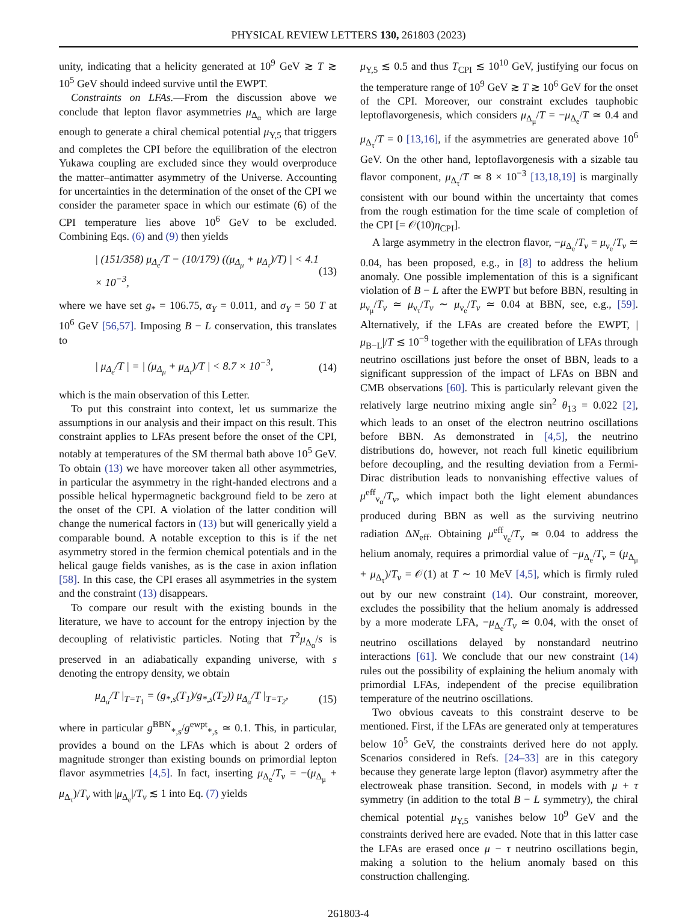PHYSICAL REVIEW LETTERS 130, 261803 (2023)
unity, indicating that a helicity generated at 10<sup>9</sup> GeV ≳ T ≳ 10<sup>5</sup> GeV should indeed survive until the EWPT.
Constraints on LFAs.—From the discussion above we conclude that lepton flavor asymmetries μ<sub>Δ<sub>α</sub></sub> which are large enough to generate a chiral chemical potential μ<sub>Y,5</sub> that triggers and completes the CPI before the equilibration of the electron Yukawa coupling are excluded since they would overproduce the matter–antimatter asymmetry of the Universe. Accounting for uncertainties in the determination of the onset of the CPI we consider the parameter space in which our estimate (6) of the CPI temperature lies above 10<sup>6</sup> GeV to be excluded. Combining Eqs. (6) and (9) then yields
| (151/358) μ<sub>Δ<sub>e</sub></sub>/T − (10/179) ((μ<sub>Δ<sub>μ</sub></sub> + μ<sub>Δ<sub>τ</sub></sub>)/T) | < 4.1 × 10<sup>−3</sup>, (13)
where we have set g<sub>*</sub> = 106.75, α<sub>Y</sub> = 0.011, and σ<sub>Y</sub> = 50 T at 10<sup>6</sup> GeV [56,57]. Imposing B − L conservation, this translates to
| μ<sub>Δ<sub>e</sub></sub>/T | = | (μ<sub>Δ<sub>μ</sub></sub> + μ<sub>Δ<sub>τ</sub></sub>)/T | < 8.7 × 10<sup>−3</sup>, (14)
which is the main observation of this Letter.
To put this constraint into context, let us summarize the assumptions in our analysis and their impact on this result. This constraint applies to LFAs present before the onset of the CPI, notably at temperatures of the SM thermal bath above 10<sup>5</sup> GeV. To obtain (13) we have moreover taken all other asymmetries, in particular the asymmetry in the right-handed electrons and a possible helical hypermagnetic background field to be zero at the onset of the CPI. A violation of the latter condition will change the numerical factors in (13) but will generically yield a comparable bound. A notable exception to this is if the net asymmetry stored in the fermion chemical potentials and in the helical gauge fields vanishes, as is the case in axion inflation [58]. In this case, the CPI erases all asymmetries in the system and the constraint (13) disappears.
To compare our result with the existing bounds in the literature, we have to account for the entropy injection by the decoupling of relativistic particles. Noting that T<sup>2</sup>μ<sub>Δ<sub>α</sub></sub>/s is preserved in an adiabatically expanding universe, with s denoting the entropy density, we obtain
μ<sub>Δ<sub>α</sub></sub>/T |<sub>T=T<sub>1</sub></sub> = (g<sub>*,s</sub>(T<sub>1</sub>)/g<sub>*,s</sub>(T<sub>2</sub>)) μ<sub>Δ<sub>α</sub></sub>/T |<sub>T=T<sub>2</sub></sub>, (15)
where in particular g<sup>BBN</sup><sub>*,s</sub>/g<sup>ewpt</sup><sub>*,s</sub> ≃ 0.1. This, in particular, provides a bound on the LFAs which is about 2 orders of magnitude stronger than existing bounds on primordial lepton flavor asymmetries [4,5]. In fact, inserting μ<sub>Δ<sub>e</sub></sub>/T<sub>ν</sub> = −(μ<sub>Δ<sub>μ</sub></sub> + μ<sub>Δ<sub>τ</sub></sub>)/T<sub>ν</sub> with |μ<sub>Δ<sub>e</sub></sub>|/T<sub>ν</sub> ≲ 1 into Eq. (7) yields
μ<sub>Y,5</sub> ≲ 0.5 and thus T<sub>CPI</sub> ≲ 10<sup>10</sup> GeV, justifying our focus on the temperature range of 10<sup>9</sup> GeV ≳ T ≳ 10<sup>6</sup> GeV for the onset of the CPI. Moreover, our constraint excludes tauphobic leptoflavorgenesis, which considers μ<sub>Δ<sub>μ</sub></sub>/T = −μ<sub>Δ<sub>e</sub></sub>/T ≃ 0.4 and μ<sub>Δ<sub>τ</sub></sub>/T = 0 [13,16], if the asymmetries are generated above 10<sup>6</sup> GeV. On the other hand, leptoflavorgenesis with a sizable tau flavor component, μ<sub>Δ<sub>τ</sub></sub>/T ≃ 8 × 10<sup>−3</sup> [13,18,19] is marginally consistent with our bound within the uncertainty that comes from the rough estimation for the time scale of completion of the CPI [= 𝒪(10)η<sub>CPI</sub>].
A large asymmetry in the electron flavor, −μ<sub>Δ<sub>e</sub></sub>/T<sub>ν</sub> = μ<sub>ν<sub>e</sub></sub>/T<sub>ν</sub> ≃ 0.04, has been proposed, e.g., in [8] to address the helium anomaly. One possible implementation of this is a significant violation of B − L after the EWPT but before BBN, resulting in μ<sub>ν<sub>μ</sub></sub>/T<sub>ν</sub> ≃ μ<sub>ν<sub>τ</sub></sub>/T<sub>ν</sub> ∼ μ<sub>ν<sub>e</sub></sub>/T<sub>ν</sub> ≃ 0.04 at BBN, see, e.g., [59]. Alternatively, if the LFAs are created before the EWPT, |μ<sub>B−L</sub>|/T ≲ 10<sup>−9</sup> together with the equilibration of LFAs through neutrino oscillations just before the onset of BBN, leads to a significant suppression of the impact of LFAs on BBN and CMB observations [60]. This is particularly relevant given the relatively large neutrino mixing angle sin<sup>2</sup> θ<sub>13</sub> = 0.022 [2], which leads to an onset of the electron neutrino oscillations before BBN. As demonstrated in [4,5], the neutrino distributions do, however, not reach full kinetic equilibrium before decoupling, and the resulting deviation from a Fermi-Dirac distribution leads to nonvanishing effective values of μ<sup>eff</sup><sub>ν<sub>α</sub></sub>/T<sub>ν</sub>, which impact both the light element abundances produced during BBN as well as the surviving neutrino radiation ΔN<sub>eff</sub>. Obtaining μ<sup>eff</sup><sub>ν<sub>e</sub></sub>/T<sub>ν</sub> ≃ 0.04 to address the helium anomaly, requires a primordial value of −μ<sub>Δ<sub>e</sub></sub>/T<sub>ν</sub> = (μ<sub>Δ<sub>μ</sub></sub> + μ<sub>Δ<sub>τ</sub></sub>)/T<sub>ν</sub> = 𝒪(1) at T ∼ 10 MeV [4,5], which is firmly ruled out by our new constraint (14). Our constraint, moreover, excludes the possibility that the helium anomaly is addressed by a more moderate LFA, −μ<sub>Δ<sub>e</sub></sub>/T<sub>ν</sub> ≃ 0.04, with the onset of neutrino oscillations delayed by nonstandard neutrino interactions [61]. We conclude that our new constraint (14) rules out the possibility of explaining the helium anomaly with primordial LFAs, independent of the precise equilibration temperature of the neutrino oscillations.
Two obvious caveats to this constraint deserve to be mentioned. First, if the LFAs are generated only at temperatures below 10<sup>5</sup> GeV, the constraints derived here do not apply. Scenarios considered in Refs. [24–33] are in this category because they generate large lepton (flavor) asymmetry after the electroweak phase transition. Second, in models with μ + τ symmetry (in addition to the total B − L symmetry), the chiral chemical potential μ<sub>Y,5</sub> vanishes below 10<sup>9</sup> GeV and the constraints derived here are evaded. Note that in this latter case the LFAs are erased once μ − τ neutrino oscillations begin, making a solution to the helium anomaly based on this construction challenging.
261803-4